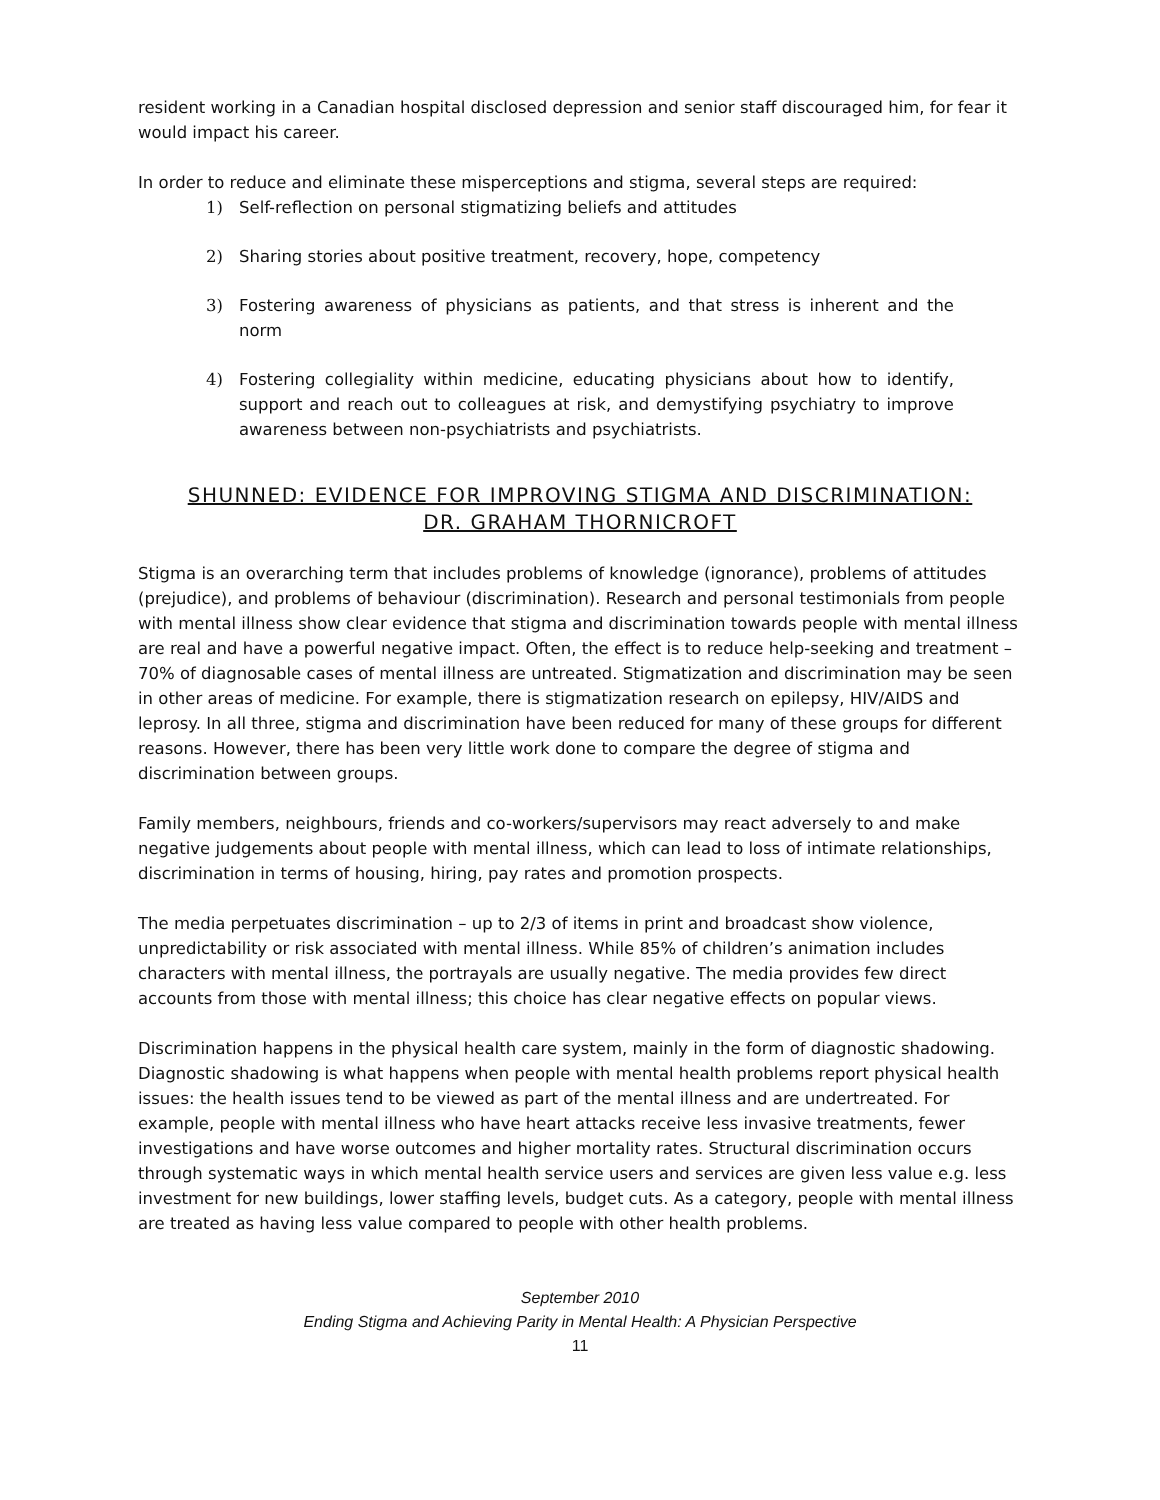resident working in a Canadian hospital disclosed depression and senior staff discouraged him, for fear it would impact his career.
In order to reduce and eliminate these misperceptions and stigma, several steps are required:
1) Self-reflection on personal stigmatizing beliefs and attitudes
2) Sharing stories about positive treatment, recovery, hope, competency
3) Fostering awareness of physicians as patients, and that stress is inherent and the norm
4) Fostering collegiality within medicine, educating physicians about how to identify, support and reach out to colleagues at risk, and demystifying psychiatry to improve awareness between non-psychiatrists and psychiatrists.
SHUNNED: EVIDENCE FOR IMPROVING STIGMA AND DISCRIMINATION:
DR. GRAHAM THORNICROFT
Stigma is an overarching term that includes problems of knowledge (ignorance), problems of attitudes (prejudice), and problems of behaviour (discrimination). Research and personal testimonials from people with mental illness show clear evidence that stigma and discrimination towards people with mental illness are real and have a powerful negative impact. Often, the effect is to reduce help-seeking and treatment – 70% of diagnosable cases of mental illness are untreated. Stigmatization and discrimination may be seen in other areas of medicine. For example, there is stigmatization research on epilepsy, HIV/AIDS and leprosy. In all three, stigma and discrimination have been reduced for many of these groups for different reasons. However, there has been very little work done to compare the degree of stigma and discrimination between groups.
Family members, neighbours, friends and co-workers/supervisors may react adversely to and make negative judgements about people with mental illness, which can lead to loss of intimate relationships, discrimination in terms of housing, hiring, pay rates and promotion prospects.
The media perpetuates discrimination – up to 2/3 of items in print and broadcast show violence, unpredictability or risk associated with mental illness. While 85% of children’s animation includes characters with mental illness, the portrayals are usually negative. The media provides few direct accounts from those with mental illness; this choice has clear negative effects on popular views.
Discrimination happens in the physical health care system, mainly in the form of diagnostic shadowing. Diagnostic shadowing is what happens when people with mental health problems report physical health issues: the health issues tend to be viewed as part of the mental illness and are undertreated. For example, people with mental illness who have heart attacks receive less invasive treatments, fewer investigations and have worse outcomes and higher mortality rates. Structural discrimination occurs through systematic ways in which mental health service users and services are given less value e.g. less investment for new buildings, lower staffing levels, budget cuts. As a category, people with mental illness are treated as having less value compared to people with other health problems.
September 2010
Ending Stigma and Achieving Parity in Mental Health: A Physician Perspective
11